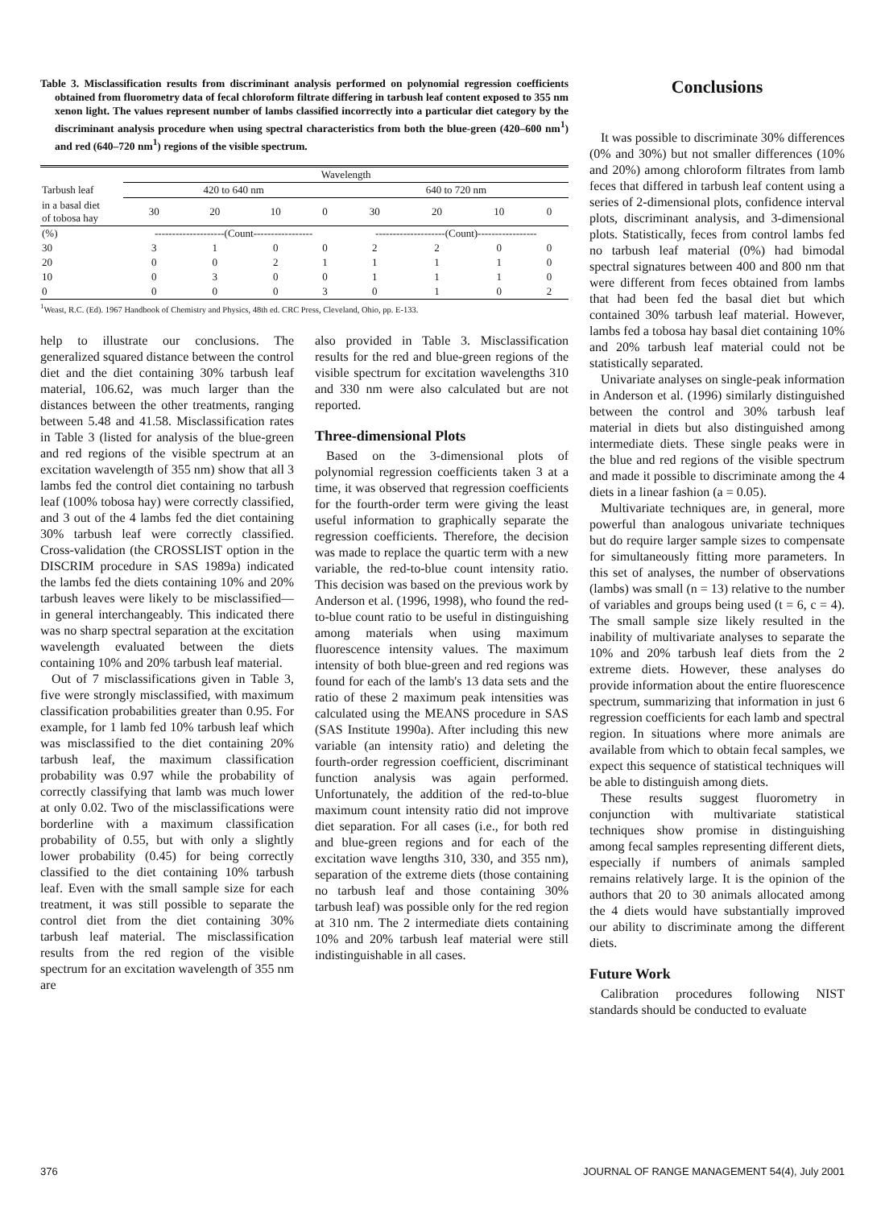Table 3. Misclassification results from discriminant analysis performed on polynomial regression coefficients obtained from fluorometry data of fecal chloroform filtrate differing in tarbush leaf content exposed to 355 nm xenon light. The values represent number of lambs classified incorrectly into a particular diet category by the discriminant analysis procedure when using spectral characteristics from both the blue-green (420–600 nm<sup>1</sup>) and red (640–720 nm<sup>1</sup>) regions of the visible spectrum.
| | Wavelength | | | | | | | |
| --- | --- | --- | --- | --- | --- | --- | --- | --- |
| Tarbush leaf | 420 to 640 nm | | | | 640 to 720 nm | | | |
| in a basal diet of tobosa hay | 30 | 20 | 10 | 0 | 30 | 20 | 10 | 0 |
| (%) | --------------------(Count----------------- | | | | --------------------(Count)----------------- | | | |
| 30 | 3 | 1 | 0 | 0 | 2 | 2 | 0 | 0 |
| 20 | 0 | 0 | 2 | 1 | 1 | 1 | 1 | 0 |
| 10 | 0 | 3 | 0 | 0 | 1 | 1 | 1 | 0 |
| 0 | 0 | 0 | 0 | 3 | 0 | 1 | 0 | 2 |
<sup>1</sup> Weast, R.C. (Ed). 1967 Handbook of Chemistry and Physics, 48th ed. CRC Press, Cleveland, Ohio, pp. E-133.
help to illustrate our conclusions. The generalized squared distance between the control diet and the diet containing 30% tarbush leaf material, 106.62, was much larger than the distances between the other treatments, ranging between 5.48 and 41.58. Misclassification rates in Table 3 (listed for analysis of the blue-green and red regions of the visible spectrum at an excitation wavelength of 355 nm) show that all 3 lambs fed the control diet containing no tarbush leaf (100% tobosa hay) were correctly classified, and 3 out of the 4 lambs fed the diet containing 30% tarbush leaf were correctly classified. Cross-validation (the CROSSLIST option in the DISCRIM procedure in SAS 1989a) indicated the lambs fed the diets containing 10% and 20% tarbush leaves were likely to be misclassified—in general interchangeably. This indicated there was no sharp spectral separation at the excitation wavelength evaluated between the diets containing 10% and 20% tarbush leaf material.
Out of 7 misclassifications given in Table 3, five were strongly misclassified, with maximum classification probabilities greater than 0.95. For example, for 1 lamb fed 10% tarbush leaf which was misclassified to the diet containing 20% tarbush leaf, the maximum classification probability was 0.97 while the probability of correctly classifying that lamb was much lower at only 0.02. Two of the misclassifications were borderline with a maximum classification probability of 0.55, but with only a slightly lower probability (0.45) for being correctly classified to the diet containing 10% tarbush leaf. Even with the small sample size for each treatment, it was still possible to separate the control diet from the diet containing 30% tarbush leaf material. The misclassification results from the red region of the visible spectrum for an excitation wavelength of 355 nm are
also provided in Table 3. Misclassification results for the red and blue-green regions of the visible spectrum for excitation wavelengths 310 and 330 nm were also calculated but are not reported.
Three-dimensional Plots
Based on the 3-dimensional plots of polynomial regression coefficients taken 3 at a time, it was observed that regression coefficients for the fourth-order term were giving the least useful information to graphically separate the regression coefficients. Therefore, the decision was made to replace the quartic term with a new variable, the red-to-blue count intensity ratio. This decision was based on the previous work by Anderson et al. (1996, 1998), who found the red-to-blue count ratio to be useful in distinguishing among materials when using maximum fluorescence intensity values. The maximum intensity of both blue-green and red regions was found for each of the lamb's 13 data sets and the ratio of these 2 maximum peak intensities was calculated using the MEANS procedure in SAS (SAS Institute 1990a). After including this new variable (an intensity ratio) and deleting the fourth-order regression coefficient, discriminant function analysis was again performed. Unfortunately, the addition of the red-to-blue maximum count intensity ratio did not improve diet separation. For all cases (i.e., for both red and blue-green regions and for each of the excitation wave lengths 310, 330, and 355 nm), separation of the extreme diets (those containing no tarbush leaf and those containing 30% tarbush leaf) was possible only for the red region at 310 nm. The 2 intermediate diets containing 10% and 20% tarbush leaf material were still indistinguishable in all cases.
Conclusions
It was possible to discriminate 30% differences (0% and 30%) but not smaller differences (10% and 20%) among chloroform filtrates from lamb feces that differed in tarbush leaf content using a series of 2-dimensional plots, confidence interval plots, discriminant analysis, and 3-dimensional plots. Statistically, feces from control lambs fed no tarbush leaf material (0%) had bimodal spectral signatures between 400 and 800 nm that were different from feces obtained from lambs that had been fed the basal diet but which contained 30% tarbush leaf material. However, lambs fed a tobosa hay basal diet containing 10% and 20% tarbush leaf material could not be statistically separated.
Univariate analyses on single-peak information in Anderson et al. (1996) similarly distinguished between the control and 30% tarbush leaf material in diets but also distinguished among intermediate diets. These single peaks were in the blue and red regions of the visible spectrum and made it possible to discriminate among the 4 diets in a linear fashion (a = 0.05).
Multivariate techniques are, in general, more powerful than analogous univariate techniques but do require larger sample sizes to compensate for simultaneously fitting more parameters. In this set of analyses, the number of observations (lambs) was small (n = 13) relative to the number of variables and groups being used (t = 6, c = 4). The small sample size likely resulted in the inability of multivariate analyses to separate the 10% and 20% tarbush leaf diets from the 2 extreme diets. However, these analyses do provide information about the entire fluorescence spectrum, summarizing that information in just 6 regression coefficients for each lamb and spectral region. In situations where more animals are available from which to obtain fecal samples, we expect this sequence of statistical techniques will be able to distinguish among diets.
These results suggest fluorometry in conjunction with multivariate statistical techniques show promise in distinguishing among fecal samples representing different diets, especially if numbers of animals sampled remains relatively large. It is the opinion of the authors that 20 to 30 animals allocated among the 4 diets would have substantially improved our ability to discriminate among the different diets.
Future Work
Calibration procedures following NIST standards should be conducted to evaluate
376 JOURNAL OF RANGE MANAGEMENT 54(4), July 2001